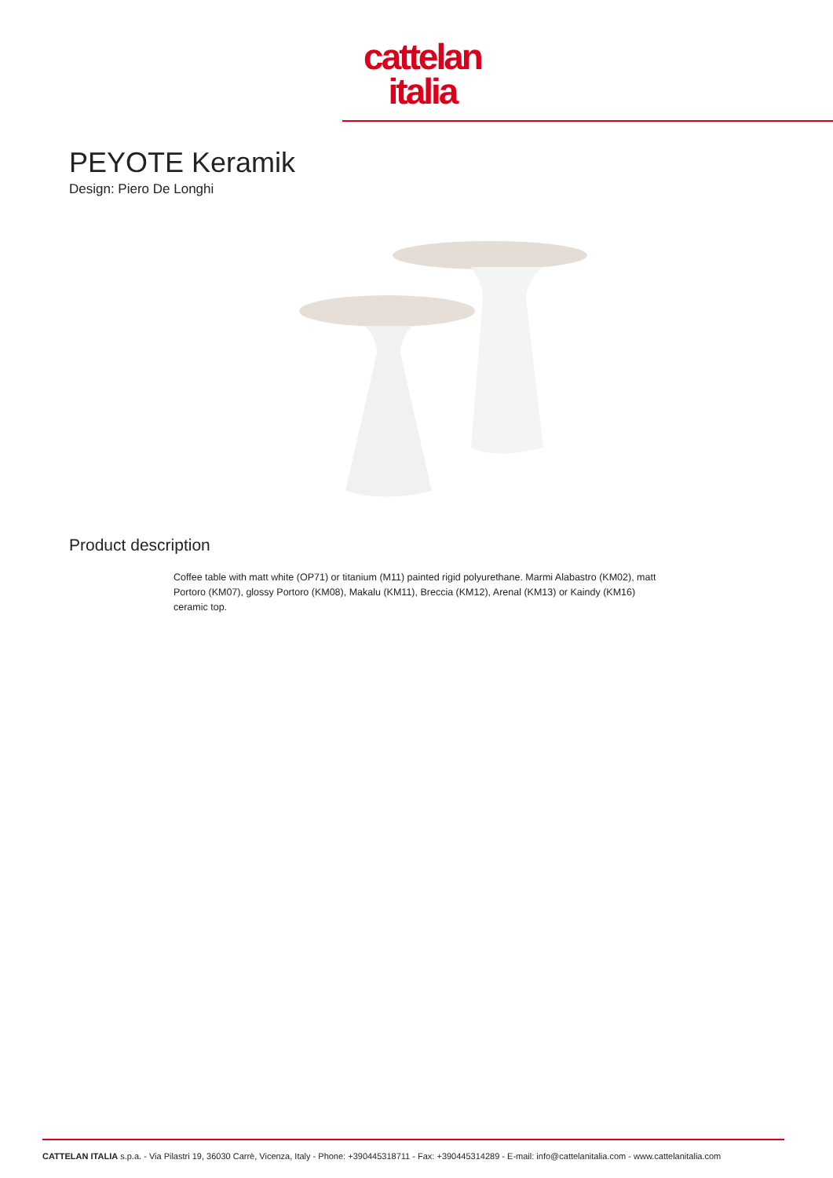cattelan
italia
PEYOTE Keramik
Design: Piero De Longhi
Product description
Coffee table with matt white (OP71) or titanium (M11) painted rigid polyurethane. Marmi Alabastro (KM02), matt Portoro (KM07), glossy Portoro (KM08), Makalu (KM11), Breccia (KM12), Arenal (KM13) or Kaindy (KM16) ceramic top.
CATTELAN ITALIA s.p.a. - Via Pilastri 19, 36030 Carrè, Vicenza, Italy - Phone: +390445318711 - Fax: +390445314289 - E-mail: info@cattelanitalia.com - www.cattelanitalia.com